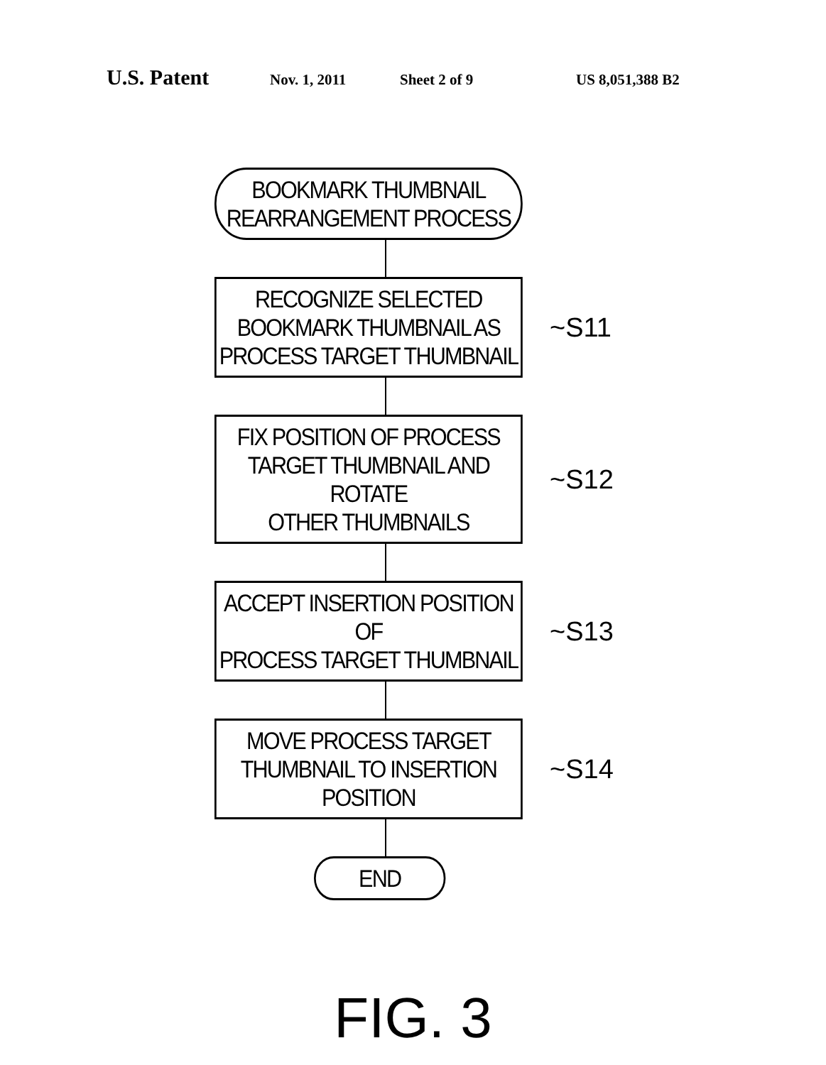U.S. Patent Nov. 1, 2011 Sheet 2 of 9 US 8,051,388 B2
BOOKMARK THUMBNAIL
REARRANGEMENT PROCESS
RECOGNIZE SELECTED
BOOKMARK THUMBNAIL AS
PROCESS TARGET THUMBNAIL
~S11
FIX POSITION OF PROCESS
TARGET THUMBNAIL AND ROTATE
OTHER THUMBNAILS
~S12
ACCEPT INSERTION POSITION OF
PROCESS TARGET THUMBNAIL
~S13
MOVE PROCESS TARGET
THUMBNAIL TO INSERTION
POSITION
~S14
END
FIG. 3